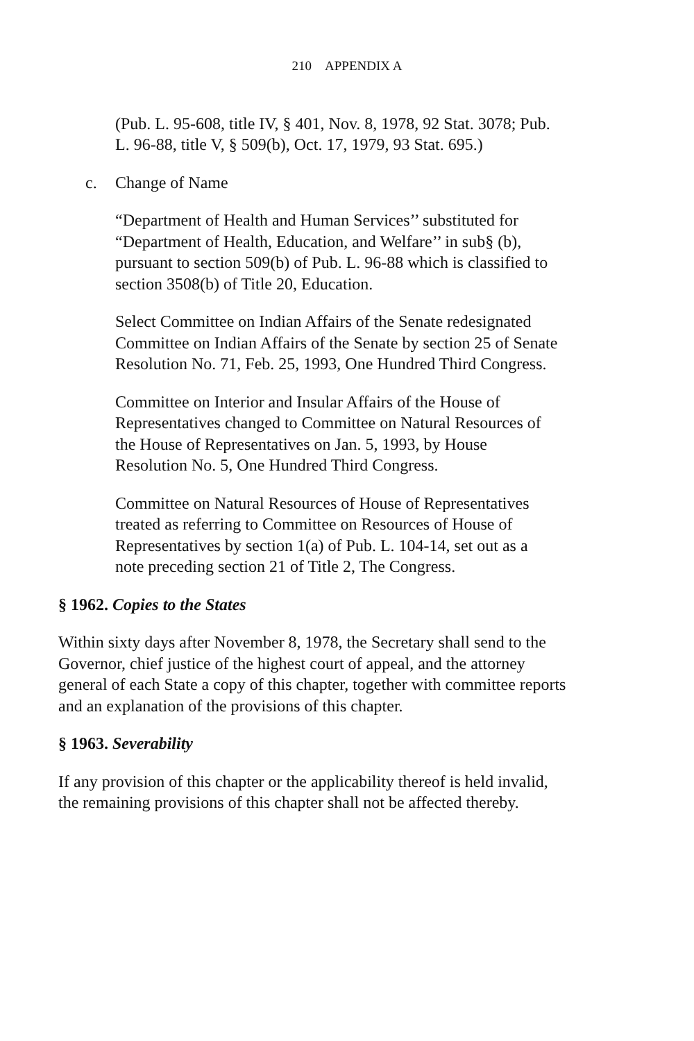210 APPENDIX A
(Pub. L. 95-608, title IV, § 401, Nov. 8, 1978, 92 Stat. 3078; Pub. L. 96-88, title V, § 509(b), Oct. 17, 1979, 93 Stat. 695.)
c. Change of Name
“Department of Health and Human Services’’ substituted for “Department of Health, Education, and Welfare’’ in sub§ (b), pursuant to section 509(b) of Pub. L. 96-88 which is classified to section 3508(b) of Title 20, Education.
Select Committee on Indian Affairs of the Senate redesignated Committee on Indian Affairs of the Senate by section 25 of Senate Resolution No. 71, Feb. 25, 1993, One Hundred Third Congress.
Committee on Interior and Insular Affairs of the House of Representatives changed to Committee on Natural Resources of the House of Representatives on Jan. 5, 1993, by House Resolution No. 5, One Hundred Third Congress.
Committee on Natural Resources of House of Representatives treated as referring to Committee on Resources of House of Representatives by section 1(a) of Pub. L. 104-14, set out as a note preceding section 21 of Title 2, The Congress.
§ 1962. Copies to the States
Within sixty days after November 8, 1978, the Secretary shall send to the Governor, chief justice of the highest court of appeal, and the attorney general of each State a copy of this chapter, together with committee reports and an explanation of the provisions of this chapter.
§ 1963. Severability
If any provision of this chapter or the applicability thereof is held invalid, the remaining provisions of this chapter shall not be affected thereby.